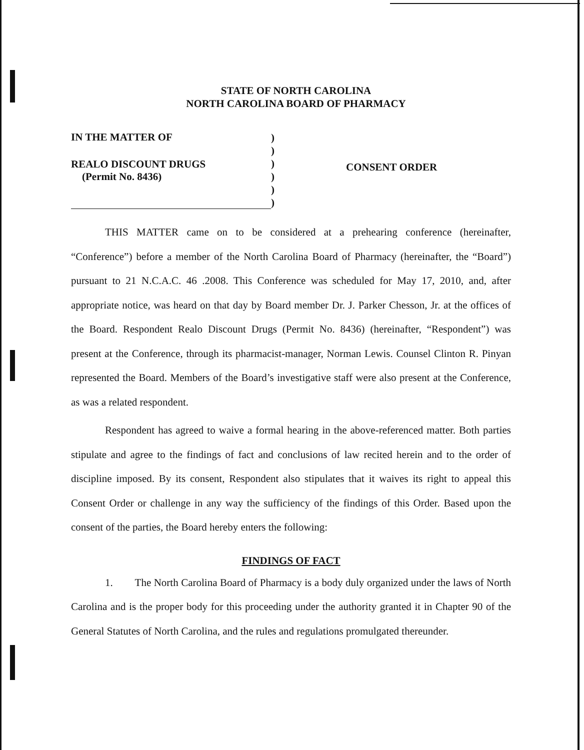STATE OF NORTH CAROLINA
NORTH CAROLINA BOARD OF PHARMACY
IN THE MATTER OF
REALO DISCOUNT DRUGS
(Permit No. 8436)
)
)
)
)
)
)
CONSENT ORDER
THIS MATTER came on to be considered at a prehearing conference (hereinafter, “Conference”) before a member of the North Carolina Board of Pharmacy (hereinafter, the “Board”) pursuant to 21 N.C.A.C. 46 .2008. This Conference was scheduled for May 17, 2010, and, after appropriate notice, was heard on that day by Board member Dr. J. Parker Chesson, Jr. at the offices of the Board. Respondent Realo Discount Drugs (Permit No. 8436) (hereinafter, “Respondent”) was present at the Conference, through its pharmacist-manager, Norman Lewis. Counsel Clinton R. Pinyan represented the Board. Members of the Board’s investigative staff were also present at the Conference, as was a related respondent.
Respondent has agreed to waive a formal hearing in the above-referenced matter. Both parties stipulate and agree to the findings of fact and conclusions of law recited herein and to the order of discipline imposed. By its consent, Respondent also stipulates that it waives its right to appeal this Consent Order or challenge in any way the sufficiency of the findings of this Order. Based upon the consent of the parties, the Board hereby enters the following:
FINDINGS OF FACT
1. The North Carolina Board of Pharmacy is a body duly organized under the laws of North Carolina and is the proper body for this proceeding under the authority granted it in Chapter 90 of the General Statutes of North Carolina, and the rules and regulations promulgated thereunder.